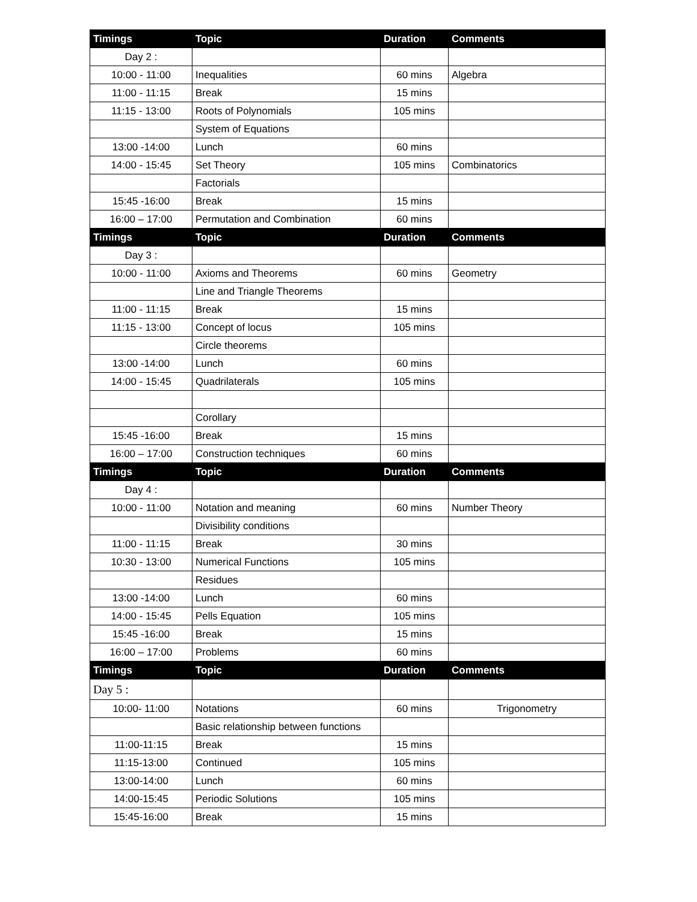| Timings | Topic | Duration | Comments |
| --- | --- | --- | --- |
| Day 2 : | | | |
| 10:00 - 11:00 | Inequalities | 60 mins | Algebra |
| 11:00 - 11:15 | Break | 15 mins | |
| 11:15 - 13:00 | Roots of Polynomials | 105 mins | |
| | System of Equations | | |
| 13:00 -14:00 | Lunch | 60 mins | |
| 14:00 - 15:45 | Set Theory | 105 mins | Combinatorics |
| | Factorials | | |
| 15:45 -16:00 | Break | 15 mins | |
| 16:00 – 17:00 | Permutation and Combination | 60 mins | |
| Timings | Topic | Duration | Comments |
| Day 3 : | | | |
| 10:00 - 11:00 | Axioms and Theorems | 60 mins | Geometry |
| | Line and Triangle Theorems | | |
| 11:00 - 11:15 | Break | 15 mins | |
| 11:15 - 13:00 | Concept of locus | 105 mins | |
| | Circle theorems | | |
| 13:00 -14:00 | Lunch | 60 mins | |
| 14:00 - 15:45 | Quadrilaterals | 105 mins | |
| | Corollary | | |
| 15:45 -16:00 | Break | 15 mins | |
| 16:00 – 17:00 | Construction techniques | 60 mins | |
| Timings | Topic | Duration | Comments |
| Day 4 : | | | |
| 10:00 - 11:00 | Notation and meaning | 60 mins | Number Theory |
| | Divisibility conditions | | |
| 11:00 - 11:15 | Break | 30 mins | |
| 10:30 - 13:00 | Numerical Functions | 105 mins | |
| | Residues | | |
| 13:00 -14:00 | Lunch | 60 mins | |
| 14:00 - 15:45 | Pells Equation | 105 mins | |
| 15:45 -16:00 | Break | 15 mins | |
| 16:00 – 17:00 | Problems | 60 mins | |
| Timings | Topic | Duration | Comments |
| Day 5 : | | | |
| 10:00- 11:00 | Notations | 60 mins | Trigonometry |
| | Basic relationship between functions | | |
| 11:00-11:15 | Break | 15 mins | |
| 11:15-13:00 | Continued | 105 mins | |
| 13:00-14:00 | Lunch | 60 mins | |
| 14:00-15:45 | Periodic Solutions | 105 mins | |
| 15:45-16:00 | Break | 15 mins | |